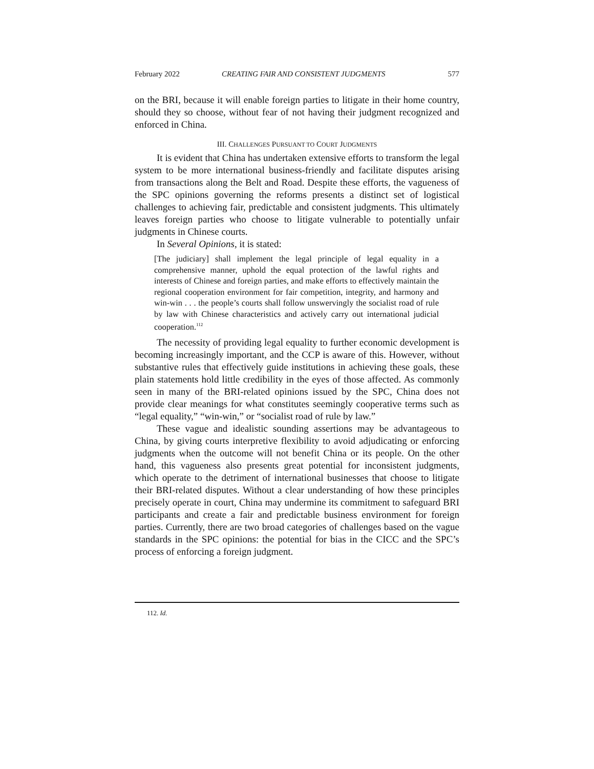February 2022 CREATING FAIR AND CONSISTENT JUDGMENTS 577
on the BRI, because it will enable foreign parties to litigate in their home country, should they so choose, without fear of not having their judgment recognized and enforced in China.
III. CHALLENGES PURSUANT TO COURT JUDGMENTS
It is evident that China has undertaken extensive efforts to transform the legal system to be more international business-friendly and facilitate disputes arising from transactions along the Belt and Road. Despite these efforts, the vagueness of the SPC opinions governing the reforms presents a distinct set of logistical challenges to achieving fair, predictable and consistent judgments. This ultimately leaves foreign parties who choose to litigate vulnerable to potentially unfair judgments in Chinese courts.
In Several Opinions, it is stated:
[The judiciary] shall implement the legal principle of legal equality in a comprehensive manner, uphold the equal protection of the lawful rights and interests of Chinese and foreign parties, and make efforts to effectively maintain the regional cooperation environment for fair competition, integrity, and harmony and win-win . . . the people’s courts shall follow unswervingly the socialist road of rule by law with Chinese characteristics and actively carry out international judicial cooperation.<sup>112</sup>
The necessity of providing legal equality to further economic development is becoming increasingly important, and the CCP is aware of this. However, without substantive rules that effectively guide institutions in achieving these goals, these plain statements hold little credibility in the eyes of those affected. As commonly seen in many of the BRI-related opinions issued by the SPC, China does not provide clear meanings for what constitutes seemingly cooperative terms such as “legal equality,” “win-win,” or “socialist road of rule by law.”
These vague and idealistic sounding assertions may be advantageous to China, by giving courts interpretive flexibility to avoid adjudicating or enforcing judgments when the outcome will not benefit China or its people. On the other hand, this vagueness also presents great potential for inconsistent judgments, which operate to the detriment of international businesses that choose to litigate their BRI-related disputes. Without a clear understanding of how these principles precisely operate in court, China may undermine its commitment to safeguard BRI participants and create a fair and predictable business environment for foreign parties. Currently, there are two broad categories of challenges based on the vague standards in the SPC opinions: the potential for bias in the CICC and the SPC’s process of enforcing a foreign judgment.
112. Id.